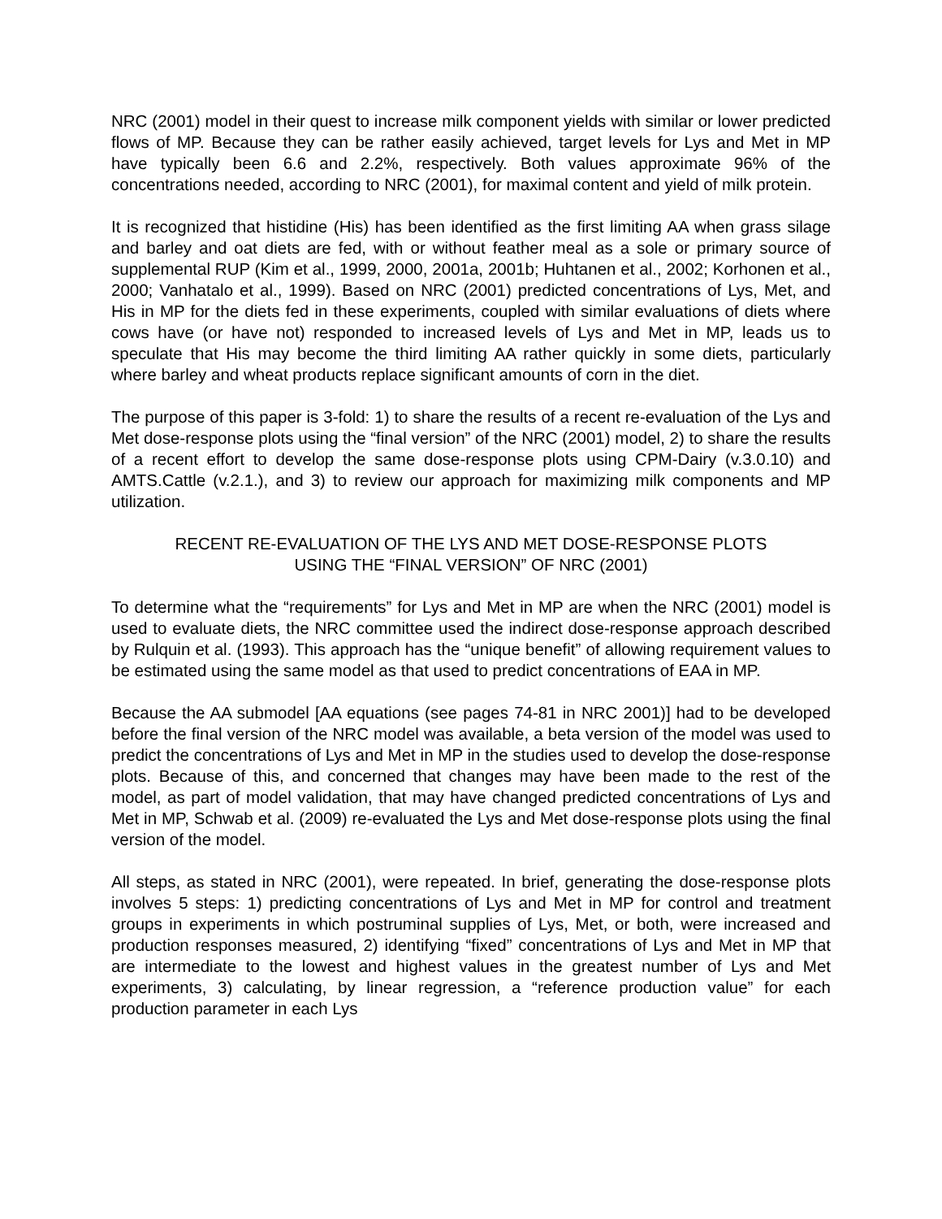NRC (2001) model in their quest to increase milk component yields with similar or lower predicted flows of MP. Because they can be rather easily achieved, target levels for Lys and Met in MP have typically been 6.6 and 2.2%, respectively. Both values approximate 96% of the concentrations needed, according to NRC (2001), for maximal content and yield of milk protein.
It is recognized that histidine (His) has been identified as the first limiting AA when grass silage and barley and oat diets are fed, with or without feather meal as a sole or primary source of supplemental RUP (Kim et al., 1999, 2000, 2001a, 2001b; Huhtanen et al., 2002; Korhonen et al., 2000; Vanhatalo et al., 1999). Based on NRC (2001) predicted concentrations of Lys, Met, and His in MP for the diets fed in these experiments, coupled with similar evaluations of diets where cows have (or have not) responded to increased levels of Lys and Met in MP, leads us to speculate that His may become the third limiting AA rather quickly in some diets, particularly where barley and wheat products replace significant amounts of corn in the diet.
The purpose of this paper is 3-fold: 1) to share the results of a recent re-evaluation of the Lys and Met dose-response plots using the “final version” of the NRC (2001) model, 2) to share the results of a recent effort to develop the same dose-response plots using CPM-Dairy (v.3.0.10) and AMTS.Cattle (v.2.1.), and 3) to review our approach for maximizing milk components and MP utilization.
RECENT RE-EVALUATION OF THE LYS AND MET DOSE-RESPONSE PLOTS
USING THE “FINAL VERSION” OF NRC (2001)
To determine what the “requirements” for Lys and Met in MP are when the NRC (2001) model is used to evaluate diets, the NRC committee used the indirect dose-response approach described by Rulquin et al. (1993). This approach has the “unique benefit” of allowing requirement values to be estimated using the same model as that used to predict concentrations of EAA in MP.
Because the AA submodel [AA equations (see pages 74-81 in NRC 2001)] had to be developed before the final version of the NRC model was available, a beta version of the model was used to predict the concentrations of Lys and Met in MP in the studies used to develop the dose-response plots. Because of this, and concerned that changes may have been made to the rest of the model, as part of model validation, that may have changed predicted concentrations of Lys and Met in MP, Schwab et al. (2009) re-evaluated the Lys and Met dose-response plots using the final version of the model.
All steps, as stated in NRC (2001), were repeated. In brief, generating the dose-response plots involves 5 steps: 1) predicting concentrations of Lys and Met in MP for control and treatment groups in experiments in which postruminal supplies of Lys, Met, or both, were increased and production responses measured, 2) identifying “fixed” concentrations of Lys and Met in MP that are intermediate to the lowest and highest values in the greatest number of Lys and Met experiments, 3) calculating, by linear regression, a “reference production value” for each production parameter in each Lys